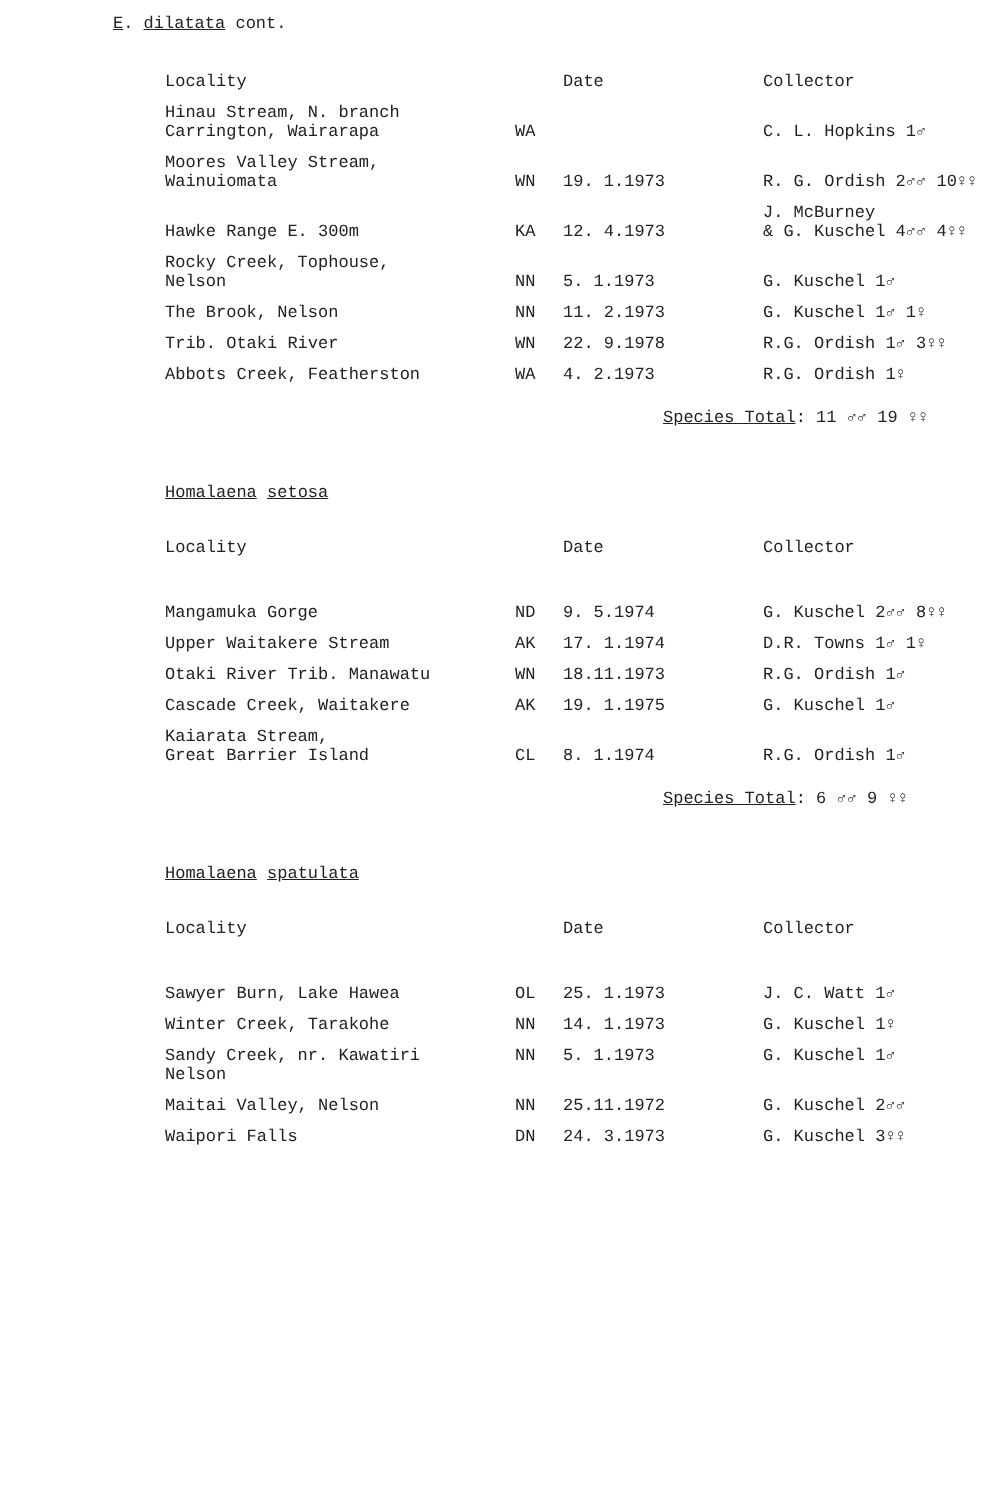E. dilatata cont.
| Locality | | Date | Collector |
| --- | --- | --- | --- |
| Hinau Stream, N. branch Carrington, Wairarapa | WA | | C. L. Hopkins 1♂ |
| Moores Valley Stream, Wainuiomata | WN | 19. 1.1973 | R. G. Ordish 2♂♂ 10♀♀ |
| Hawke Range E. 300m | KA | 12. 4.1973 | J. McBurney & G. Kuschel 4♂♂ 4♀♀ |
| Rocky Creek, Tophouse, Nelson | NN | 5. 1.1973 | G. Kuschel 1♂ |
| The Brook, Nelson | NN | 11. 2.1973 | G. Kuschel 1♂ 1♀ |
| Trib. Otaki River | WN | 22. 9.1978 | R.G. Ordish 1♂ 3♀♀ |
| Abbots Creek, Featherston | WA | 4. 2.1973 | R.G. Ordish 1♀ |
Species Total: 11 ♂♂ 19 ♀♀
Homalaena setosa
| Locality | | Date | Collector |
| --- | --- | --- | --- |
| Mangamuka Gorge | ND | 9. 5.1974 | G. Kuschel 2♂♂ 8♀♀ |
| Upper Waitakere Stream | AK | 17. 1.1974 | D.R. Towns 1♂ 1♀ |
| Otaki River Trib. Manawatu | WN | 18.11.1973 | R.G. Ordish 1♂ |
| Cascade Creek, Waitakere | AK | 19. 1.1975 | G. Kuschel 1♂ |
| Kaiarata Stream, Great Barrier Island | CL | 8. 1.1974 | R.G. Ordish 1♂ |
Species Total: 6 ♂♂ 9 ♀♀
Homalaena spatulata
| Locality | | Date | Collector |
| --- | --- | --- | --- |
| Sawyer Burn, Lake Hawea | OL | 25. 1.1973 | J. C. Watt 1♂ |
| Winter Creek, Tarakohe | NN | 14. 1.1973 | G. Kuschel 1♀ |
| Sandy Creek, nr. Kawatiri Nelson | NN | 5. 1.1973 | G. Kuschel 1♂ |
| Maitai Valley, Nelson | NN | 25.11.1972 | G. Kuschel 2♂♂ |
| Waipori Falls | DN | 24. 3.1973 | G. Kuschel 3♀♀ |